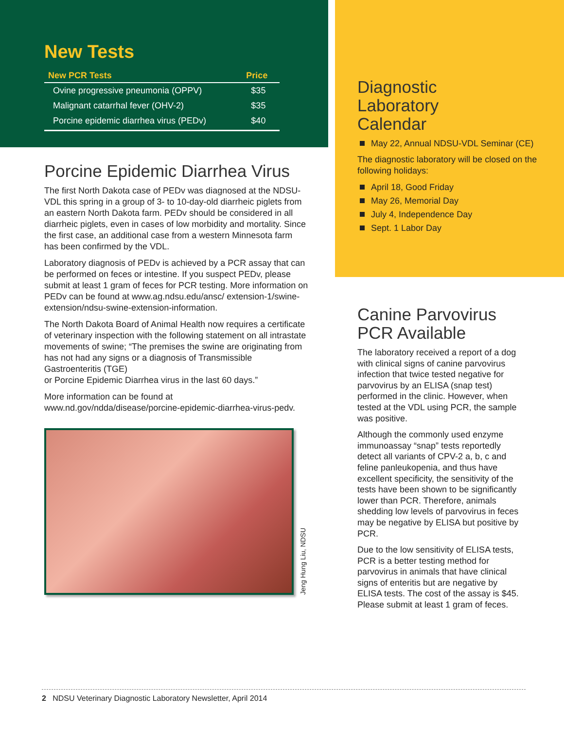New Tests
| New PCR Tests | Price |
| --- | --- |
| Ovine progressive pneumonia (OPPV) | $35 |
| Malignant catarrhal fever (OHV-2) | $35 |
| Porcine epidemic diarrhea virus (PEDv) | $40 |
Porcine Epidemic Diarrhea Virus
The first North Dakota case of PEDv was diagnosed at the NDSU-VDL this spring in a group of 3- to 10-day-old diarrheic piglets from an eastern North Dakota farm. PEDv should be considered in all diarrheic piglets, even in cases of low morbidity and mortality. Since the first case, an additional case from a western Minnesota farm has been confirmed by the VDL.
Laboratory diagnosis of PEDv is achieved by a PCR assay that can be performed on feces or intestine. If you suspect PEDv, please submit at least 1 gram of feces for PCR testing. More information on PEDv can be found at www.ag.ndsu.edu/ansc/ extension-1/swine-extension/ndsu-swine-extension-information.
The North Dakota Board of Animal Health now requires a certificate of veterinary inspection with the following statement on all intrastate movements of swine; “The premises the swine are originating from has not had any signs or a diagnosis of Transmissible Gastroenteritis (TGE)
or Porcine Epidemic Diarrhea virus in the last 60 days.”
More information can be found at
www.nd.gov/ndda/disease/porcine-epidemic-diarrhea-virus-pedv.
Jeng Hung Liu, NDSU
Diagnostic
Laboratory
Calendar
May 22, Annual NDSU-VDL Seminar (CE)
The diagnostic laboratory will be closed on the following holidays:
April 18, Good Friday
May 26, Memorial Day
July 4, Independence Day
Sept. 1 Labor Day
Canine Parvovirus PCR Available
The laboratory received a report of a dog with clinical signs of canine parvovirus infection that twice tested negative for parvovirus by an ELISA (snap test) performed in the clinic. However, when tested at the VDL using PCR, the sample was positive.
Although the commonly used enzyme immunoassay “snap” tests reportedly detect all variants of CPV-2 a, b, c and feline panleukopenia, and thus have excellent specificity, the sensitivity of the tests have been shown to be significantly lower than PCR. Therefore, animals shedding low levels of parvovirus in feces may be negative by ELISA but positive by PCR.
Due to the low sensitivity of ELISA tests, PCR is a better testing method for parvovirus in animals that have clinical signs of enteritis but are negative by ELISA tests. The cost of the assay is $45. Please submit at least 1 gram of feces.
2 NDSU Veterinary Diagnostic Laboratory Newsletter, April 2014